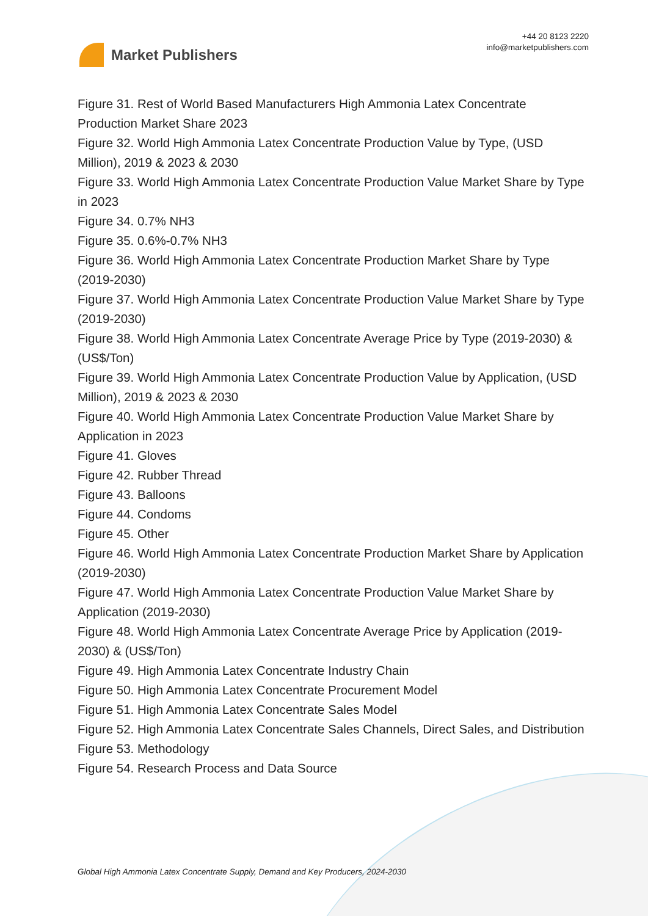Market Publishers
+44 20 8123 2220
info@marketpublishers.com
Figure 31. Rest of World Based Manufacturers High Ammonia Latex Concentrate Production Market Share 2023
Figure 32. World High Ammonia Latex Concentrate Production Value by Type, (USD Million), 2019 & 2023 & 2030
Figure 33. World High Ammonia Latex Concentrate Production Value Market Share by Type in 2023
Figure 34. 0.7% NH3
Figure 35. 0.6%-0.7% NH3
Figure 36. World High Ammonia Latex Concentrate Production Market Share by Type (2019-2030)
Figure 37. World High Ammonia Latex Concentrate Production Value Market Share by Type (2019-2030)
Figure 38. World High Ammonia Latex Concentrate Average Price by Type (2019-2030) & (US$/Ton)
Figure 39. World High Ammonia Latex Concentrate Production Value by Application, (USD Million), 2019 & 2023 & 2030
Figure 40. World High Ammonia Latex Concentrate Production Value Market Share by Application in 2023
Figure 41. Gloves
Figure 42. Rubber Thread
Figure 43. Balloons
Figure 44. Condoms
Figure 45. Other
Figure 46. World High Ammonia Latex Concentrate Production Market Share by Application (2019-2030)
Figure 47. World High Ammonia Latex Concentrate Production Value Market Share by Application (2019-2030)
Figure 48. World High Ammonia Latex Concentrate Average Price by Application (2019-2030) & (US$/Ton)
Figure 49. High Ammonia Latex Concentrate Industry Chain
Figure 50. High Ammonia Latex Concentrate Procurement Model
Figure 51. High Ammonia Latex Concentrate Sales Model
Figure 52. High Ammonia Latex Concentrate Sales Channels, Direct Sales, and Distribution
Figure 53. Methodology
Figure 54. Research Process and Data Source
Global High Ammonia Latex Concentrate Supply, Demand and Key Producers, 2024-2030